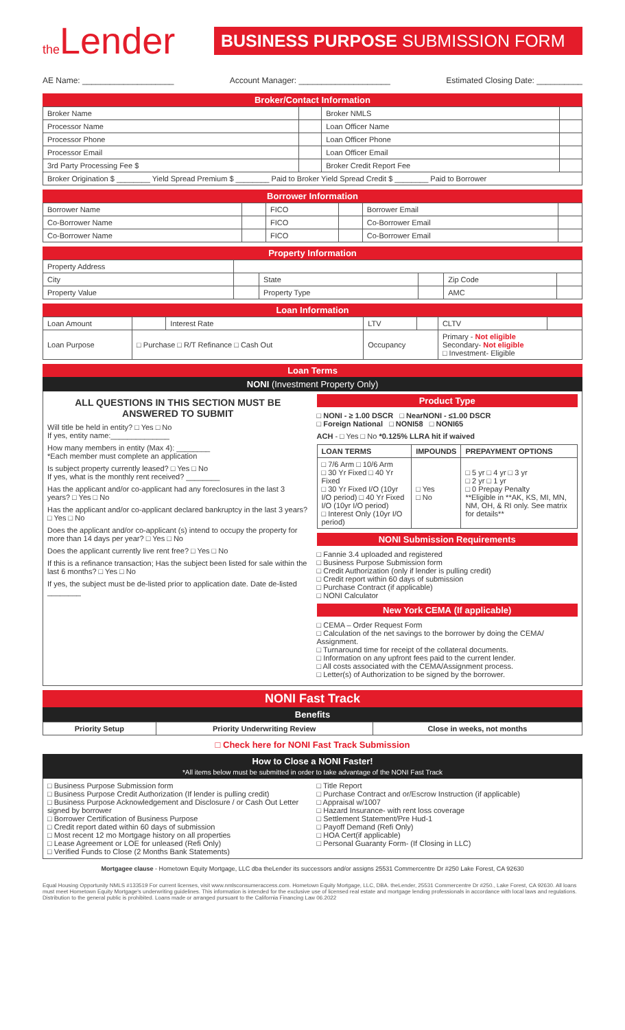the Lender
BUSINESS PURPOSE SUBMISSION FORM
AE Name: ____________________ Account Manager: ____________________ Estimated Closing Date: __________
Broker/Contact Information
| Broker Name | | Broker NMLS | |
| Processor Name | | Loan Officer Name | |
| Processor Phone | | Loan Officer Phone | |
| Processor Email | | Loan Officer Email | |
| 3rd Party Processing Fee $ | | Broker Credit Report Fee | |
| Broker Origination $ ________ Yield Spread Premium $ ________ Paid to Broker Yield Spread Credit $ ________ Paid to Borrower | | | |
Borrower Information
| Borrower Name | | FICO | | Borrower Email | |
| Co-Borrower Name | | FICO | | Co-Borrower Email | |
| Co-Borrower Name | | FICO | | Co-Borrower Email | |
Property Information
| Property Address | | | | | |
| City | | State | | Zip Code | |
| Property Value | | Property Type | | AMC | |
Loan Information
| Loan Amount | | Interest Rate | LTV | | CLTV | |
| Loan Purpose | □ Purchase □ R/T Refinance □ Cash Out | | Occupancy | | Primary - Not eligible Secondary- Not eligible □ Investment- Eligible | |
Loan Terms
NONI (Investment Property Only)
ALL QUESTIONS IN THIS SECTION MUST BE ANSWERED TO SUBMIT
Will title be held in entity? □ Yes □ No
If yes, entity name:______________
How many members in entity (Max 4): ________
*Each member must complete an application
Is subject property currently leased? □ Yes □ No
If yes, what is the monthly rent received? ________
Has the applicant and/or co-applicant had any foreclosures in the last 3 years? □ Yes □ No
Has the applicant and/or co-applicant declared bankruptcy in the last 3 years? □ Yes □ No
Does the applicant and/or co-applicant (s) intend to occupy the property for more than 14 days per year? □ Yes □ No
Does the applicant currently live rent free? □ Yes □ No
If this is a refinance transaction; Has the subject been listed for sale within the last 6 months? □ Yes □ No
If yes, the subject must be de-listed prior to application date. Date de-listed ________
Product Type
□ NONI - ≥ 1.00 DSCR □ NearNONI - ≤1.00 DSCR
□ Foreign National □ NONI58 □ NONI65
ACH - □ Yes □ No *0.125% LLRA hit if waived
| LOAN TERMS | IMPOUNDS | PREPAYMENT OPTIONS |
| --- | --- | --- |
| □ 7/6 Arm □ 10/6 Arm □ 30 Yr Fixed □ 40 Yr Fixed □ 30 Yr Fixed I/O (10yr I/O period) □ 40 Yr Fixed I/O (10yr I/O period) □ Interest Only (10yr I/O period) | □ Yes □ No | □ 5 yr □ 4 yr □ 3 yr □ 2 yr □ 1 yr □ 0 Prepay Penalty **Eligible in **AK, KS, MI, MN, NM, OH, & RI only. See matrix for details** |
NONI Submission Requirements
□ Fannie 3.4 uploaded and registered
□ Business Purpose Submission form
□ Credit Authorization (only if lender is pulling credit)
□ Credit report within 60 days of submission
□ Purchase Contract (if applicable)
□ NONI Calculator
New York CEMA (If applicable)
□ CEMA – Order Request Form
□ Calculation of the net savings to the borrower by doing the CEMA/ Assignment.
□ Turnaround time for receipt of the collateral documents.
□ Information on any upfront fees paid to the current lender.
□ All costs associated with the CEMA/Assignment process.
□ Letter(s) of Authorization to be signed by the borrower.
NONI Fast Track
Benefits
| Priority Setup | Priority Underwriting Review | Close in weeks, not months |
□ Check here for NONI Fast Track Submission
How to Close a NONI Faster!
*All items below must be submitted in order to take advantage of the NONI Fast Track
□ Business Purpose Submission form
□ Business Purpose Credit Authorization (If lender is pulling credit)
□ Business Purpose Acknowledgement and Disclosure / or Cash Out Letter signed by borrower
□ Borrower Certification of Business Purpose
□ Credit report dated within 60 days of submission
□ Most recent 12 mo Mortgage history on all properties
□ Lease Agreement or LOE for unleased (Refi Only)
□ Verified Funds to Close (2 Months Bank Statements)
□ Title Report
□ Purchase Contract and or/Escrow Instruction (if applicable)
□ Appraisal w/1007
□ Hazard Insurance- with rent loss coverage
□ Settlement Statement/Pre Hud-1
□ Payoff Demand (Refi Only)
□ HOA Cert(if applicable)
□ Personal Guaranty Form- (If Closing in LLC)
Mortgagee clause - Hometown Equity Mortgage, LLC dba theLender its successors and/or assigns 25531 Commercentre Dr #250 Lake Forest, CA 92630
Equal Housing Opportunity NMLS #133519 For current licenses, visit www.nmlsconsumeraccess.com. Hometown Equity Mortgage, LLC, DBA. theLender, 25531 Commercentre Dr #250., Lake Forest, CA 92630. All loans must meet Hometown Equity Mortgage's underwriting guidelines. This information is intended for the exclusive use of licensed real estate and mortgage lending professionals in accordance with local laws and regulations. Distribution to the general public is prohibited. Loans made or arranged pursuant to the California Financing Law 06.2022